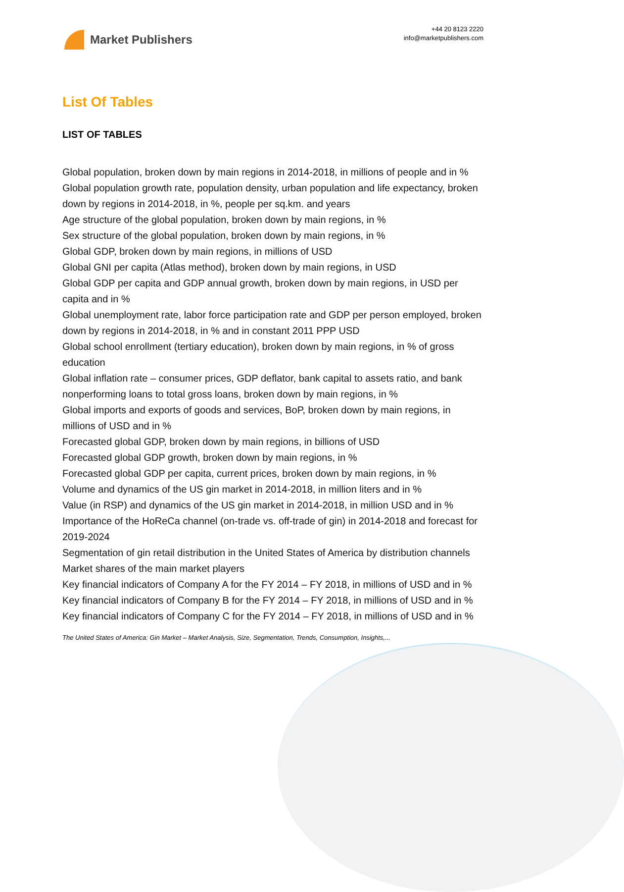Market Publishers
+44 20 8123 2220
info@marketpublishers.com
List Of Tables
LIST OF TABLES
Global population, broken down by main regions in 2014-2018, in millions of people and in %
Global population growth rate, population density, urban population and life expectancy, broken down by regions in 2014-2018, in %, people per sq.km. and years
Age structure of the global population, broken down by main regions, in %
Sex structure of the global population, broken down by main regions, in %
Global GDP, broken down by main regions, in millions of USD
Global GNI per capita (Atlas method), broken down by main regions, in USD
Global GDP per capita and GDP annual growth, broken down by main regions, in USD per capita and in %
Global unemployment rate, labor force participation rate and GDP per person employed, broken down by regions in 2014-2018, in % and in constant 2011 PPP USD
Global school enrollment (tertiary education), broken down by main regions, in % of gross education
Global inflation rate – consumer prices, GDP deflator, bank capital to assets ratio, and bank nonperforming loans to total gross loans, broken down by main regions, in %
Global imports and exports of goods and services, BoP, broken down by main regions, in millions of USD and in %
Forecasted global GDP, broken down by main regions, in billions of USD
Forecasted global GDP growth, broken down by main regions, in %
Forecasted global GDP per capita, current prices, broken down by main regions, in %
Volume and dynamics of the US gin market in 2014-2018, in million liters and in %
Value (in RSP) and dynamics of the US gin market in 2014-2018, in million USD and in %
Importance of the HoReCa channel (on-trade vs. off-trade of gin) in 2014-2018 and forecast for 2019-2024
Segmentation of gin retail distribution in the United States of America by distribution channels
Market shares of the main market players
Key financial indicators of Company A for the FY 2014 – FY 2018, in millions of USD and in %
Key financial indicators of Company B for the FY 2014 – FY 2018, in millions of USD and in %
Key financial indicators of Company C for the FY 2014 – FY 2018, in millions of USD and in %
The United States of America: Gin Market – Market Analysis, Size, Segmentation, Trends, Consumption, Insights,...